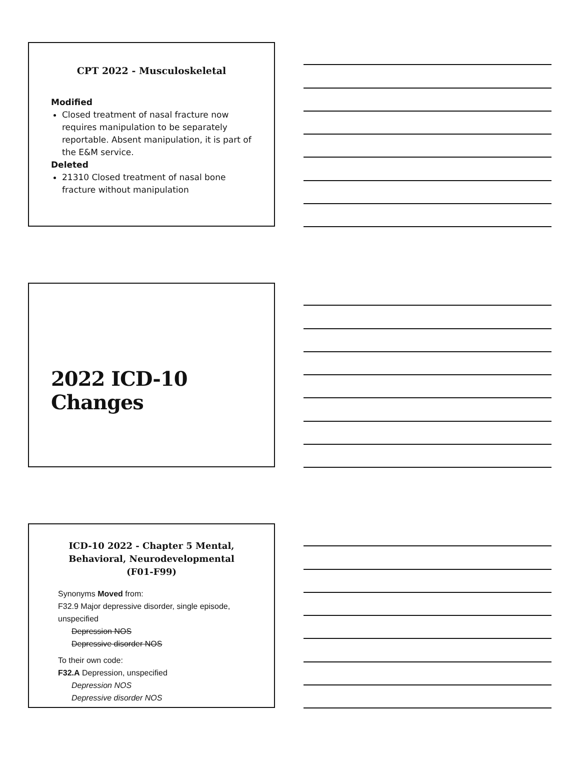CPT 2022 - Musculoskeletal
Modified
Closed treatment of nasal fracture now requires manipulation to be separately reportable. Absent manipulation, it is part of the E&M service.
Deleted
21310 Closed treatment of nasal bone fracture without manipulation
2022 ICD-10 Changes
ICD-10 2022 - Chapter 5 Mental, Behavioral, Neurodevelopmental (F01-F99)
Synonyms Moved from:
F32.9 Major depressive disorder, single episode, unspecified
Depression NOS
Depressive disorder NOS
To their own code:
F32.A Depression, unspecified
Depression NOS
Depressive disorder NOS